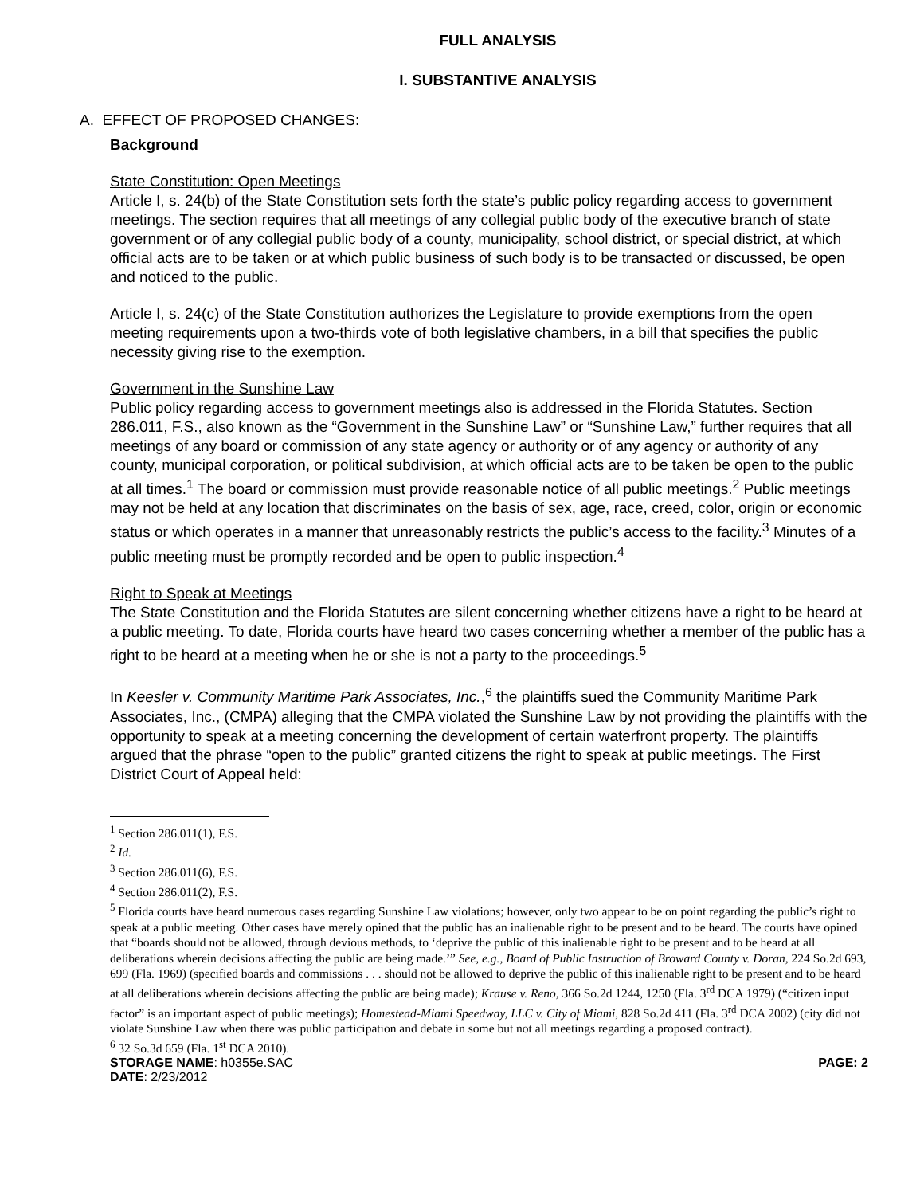FULL ANALYSIS
I. SUBSTANTIVE ANALYSIS
A. EFFECT OF PROPOSED CHANGES:
Background
State Constitution: Open Meetings
Article I, s. 24(b) of the State Constitution sets forth the state’s public policy regarding access to government meetings. The section requires that all meetings of any collegial public body of the executive branch of state government or of any collegial public body of a county, municipality, school district, or special district, at which official acts are to be taken or at which public business of such body is to be transacted or discussed, be open and noticed to the public.
Article I, s. 24(c) of the State Constitution authorizes the Legislature to provide exemptions from the open meeting requirements upon a two-thirds vote of both legislative chambers, in a bill that specifies the public necessity giving rise to the exemption.
Government in the Sunshine Law
Public policy regarding access to government meetings also is addressed in the Florida Statutes. Section 286.011, F.S., also known as the “Government in the Sunshine Law” or “Sunshine Law,” further requires that all meetings of any board or commission of any state agency or authority or of any agency or authority of any county, municipal corporation, or political subdivision, at which official acts are to be taken be open to the public at all times.<sup>1</sup> The board or commission must provide reasonable notice of all public meetings.<sup>2</sup> Public meetings may not be held at any location that discriminates on the basis of sex, age, race, creed, color, origin or economic status or which operates in a manner that unreasonably restricts the public’s access to the facility.<sup>3</sup> Minutes of a public meeting must be promptly recorded and be open to public inspection.<sup>4</sup>
Right to Speak at Meetings
The State Constitution and the Florida Statutes are silent concerning whether citizens have a right to be heard at a public meeting. To date, Florida courts have heard two cases concerning whether a member of the public has a right to be heard at a meeting when he or she is not a party to the proceedings.<sup>5</sup>
In Keesler v. Community Maritime Park Associates, Inc.,<sup>6</sup> the plaintiffs sued the Community Maritime Park Associates, Inc., (CMPA) alleging that the CMPA violated the Sunshine Law by not providing the plaintiffs with the opportunity to speak at a meeting concerning the development of certain waterfront property. The plaintiffs argued that the phrase “open to the public” granted citizens the right to speak at public meetings. The First District Court of Appeal held:
<sup>1</sup> Section 286.011(1), F.S.
<sup>2</sup> Id.
<sup>3</sup> Section 286.011(6), F.S.
<sup>4</sup> Section 286.011(2), F.S.
<sup>5</sup> Florida courts have heard numerous cases regarding Sunshine Law violations; however, only two appear to be on point regarding the public’s right to speak at a public meeting. Other cases have merely opined that the public has an inalienable right to be present and to be heard. The courts have opined that “boards should not be allowed, through devious methods, to ‘deprive the public of this inalienable right to be present and to be heard at all deliberations wherein decisions affecting the public are being made.’” See, e.g., Board of Public Instruction of Broward County v. Doran, 224 So.2d 693, 699 (Fla. 1969) (specified boards and commissions . . . should not be allowed to deprive the public of this inalienable right to be present and to be heard at all deliberations wherein decisions affecting the public are being made); Krause v. Reno, 366 So.2d 1244, 1250 (Fla. 3<sup>rd</sup> DCA 1979) (“citizen input factor” is an important aspect of public meetings); Homestead-Miami Speedway, LLC v. City of Miami, 828 So.2d 411 (Fla. 3<sup>rd</sup> DCA 2002) (city did not violate Sunshine Law when there was public participation and debate in some but not all meetings regarding a proposed contract).
<sup>6</sup> 32 So.3d 659 (Fla. 1<sup>st</sup> DCA 2010).
STORAGE NAME: h0355e.SAC PAGE: 2
DATE: 2/23/2012